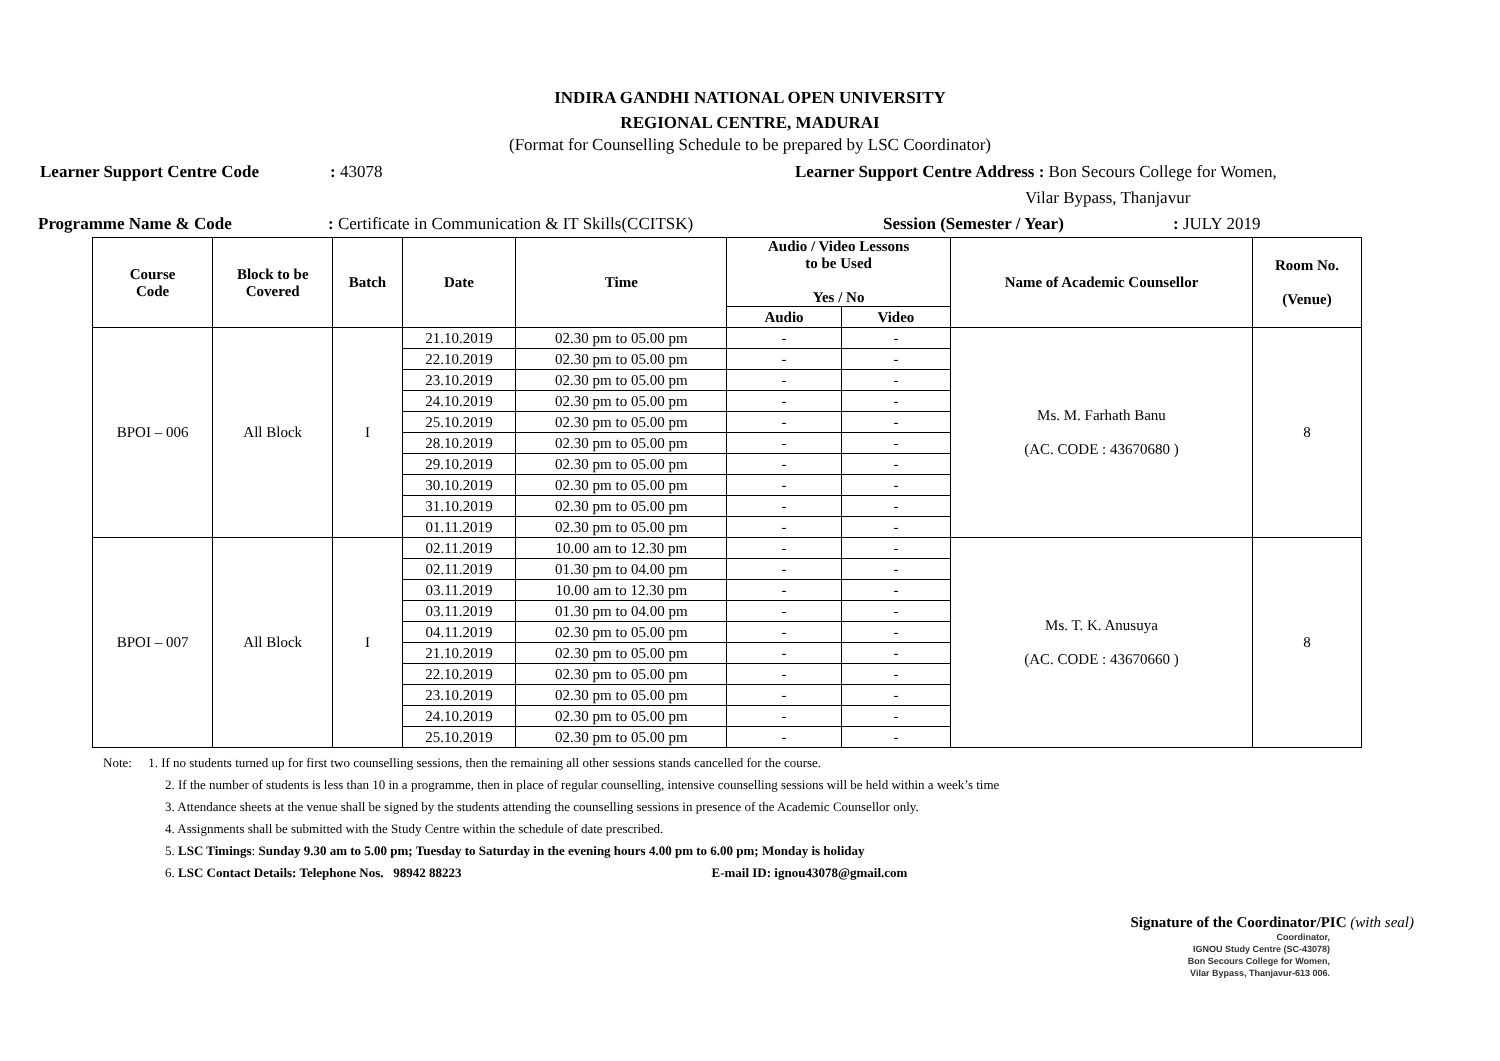INDIRA GANDHI NATIONAL OPEN UNIVERSITY
REGIONAL CENTRE, MADURAI
(Format for Counselling Schedule to be prepared by LSC Coordinator)
Learner Support Centre Code: 43078 Learner Support Centre Address : Bon Secours College for Women,
Vilar Bypass, Thanjavur
Programme Name & Code: Certificate in Communication & IT Skills(CCITSK) Session (Semester / Year): JULY 2019
| Course Code | Block to be Covered | Batch | Date | Time | Audio / Video Lessons to be Used Yes / No | | Name of Academic Counsellor | Room No. (Venue) |
| --- | --- | --- | --- | --- | --- | --- | --- | --- |
| | | | | | Audio | Video | | |
| BPOI – 006 | All Block | I | 21.10.2019 | 02.30 pm to 05.00 pm | - | - | Ms. M. Farhath Banu (AC. CODE : 43670680 ) | 8 |
| | | | 22.10.2019 | 02.30 pm to 05.00 pm | - | - | | |
| | | | 23.10.2019 | 02.30 pm to 05.00 pm | - | - | | |
| | | | 24.10.2019 | 02.30 pm to 05.00 pm | - | - | | |
| | | | 25.10.2019 | 02.30 pm to 05.00 pm | - | - | | |
| | | | 28.10.2019 | 02.30 pm to 05.00 pm | - | - | | |
| | | | 29.10.2019 | 02.30 pm to 05.00 pm | - | - | | |
| | | | 30.10.2019 | 02.30 pm to 05.00 pm | - | - | | |
| | | | 31.10.2019 | 02.30 pm to 05.00 pm | - | - | | |
| | | | 01.11.2019 | 02.30 pm to 05.00 pm | - | - | | |
| BPOI – 007 | All Block | I | 02.11.2019 | 10.00 am to 12.30 pm | - | - | Ms. T. K. Anusuya (AC. CODE : 43670660 ) | 8 |
| | | | 02.11.2019 | 01.30 pm to 04.00 pm | - | - | | |
| | | | 03.11.2019 | 10.00 am to 12.30 pm | - | - | | |
| | | | 03.11.2019 | 01.30 pm to 04.00 pm | - | - | | |
| | | | 04.11.2019 | 02.30 pm to 05.00 pm | - | - | | |
| | | | 21.10.2019 | 02.30 pm to 05.00 pm | - | - | | |
| | | | 22.10.2019 | 02.30 pm to 05.00 pm | - | - | | |
| | | | 23.10.2019 | 02.30 pm to 05.00 pm | - | - | | |
| | | | 24.10.2019 | 02.30 pm to 05.00 pm | - | - | | |
| | | | 25.10.2019 | 02.30 pm to 05.00 pm | - | - | | |
Note: 1. If no students turned up for first two counselling sessions, then the remaining all other sessions stands cancelled for the course.
2. If the number of students is less than 10 in a programme, then in place of regular counselling, intensive counselling sessions will be held within a week’s time
3. Attendance sheets at the venue shall be signed by the students attending the counselling sessions in presence of the Academic Counsellor only.
4. Assignments shall be submitted with the Study Centre within the schedule of date prescribed.
5. LSC Timings: Sunday 9.30 am to 5.00 pm; Tuesday to Saturday in the evening hours 4.00 pm to 6.00 pm; Monday is holiday
6. LSC Contact Details: Telephone Nos. 98942 88223 E-mail ID: ignou43078@gmail.com
Signature of the Coordinator/PIC (with seal)
Coordinator,
IGNOU Study Centre (SC-43078)
Bon Secours College for Women,
Vilar Bypass, Thanjavur-613 006.